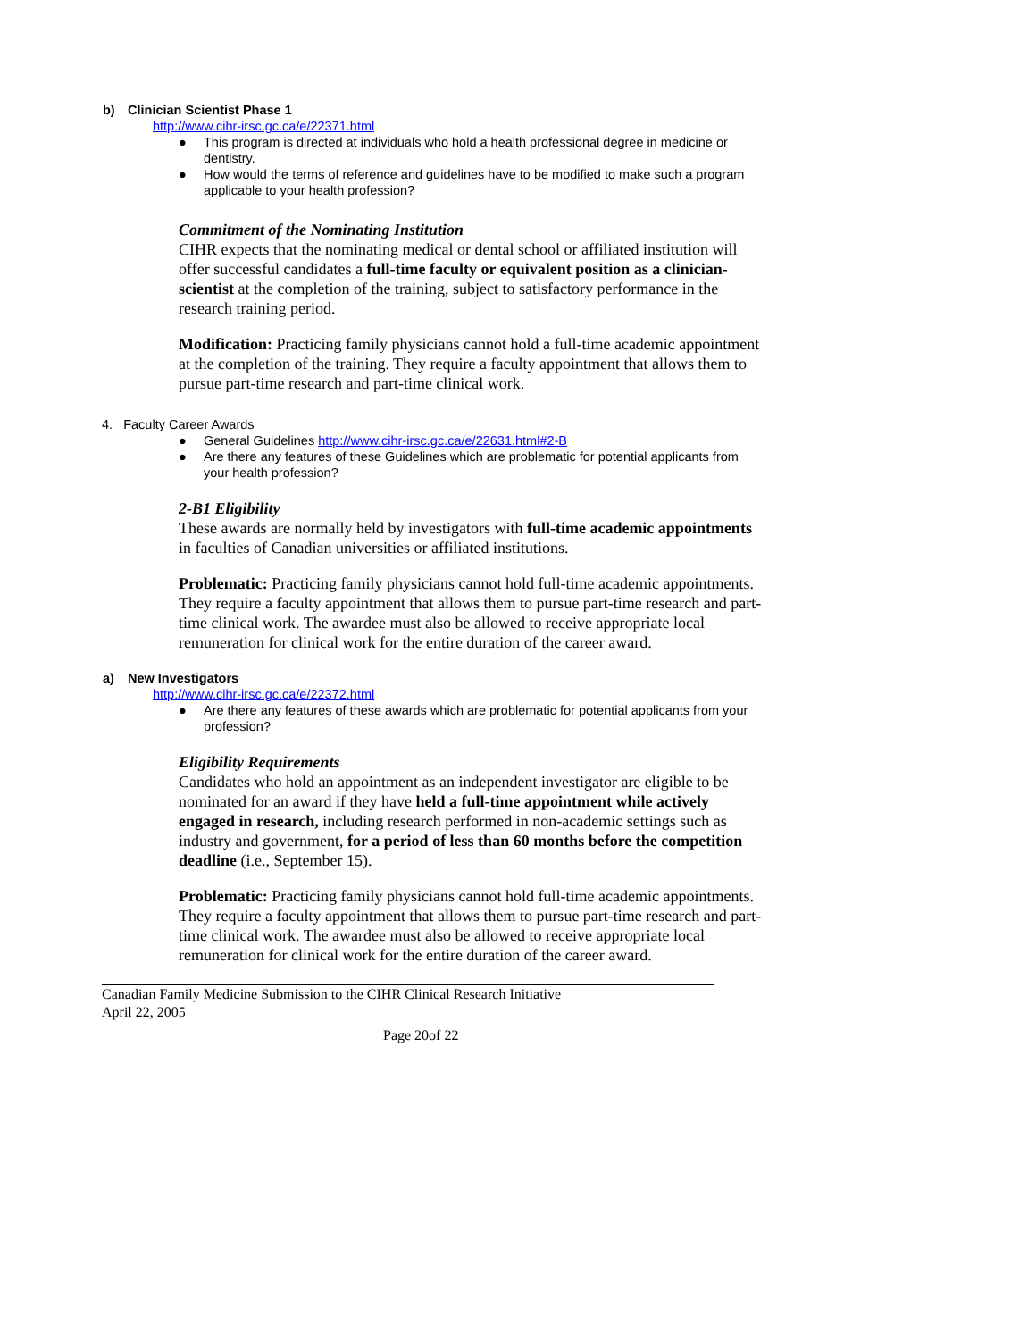b) Clinician Scientist Phase 1
http://www.cihr-irsc.gc.ca/e/22371.html
● This program is directed at individuals who hold a health professional degree in medicine or dentistry.
● How would the terms of reference and guidelines have to be modified to make such a program applicable to your health profession?
Commitment of the Nominating Institution
CIHR expects that the nominating medical or dental school or affiliated institution will offer successful candidates a full-time faculty or equivalent position as a clinician-scientist at the completion of the training, subject to satisfactory performance in the research training period.
Modification: Practicing family physicians cannot hold a full-time academic appointment at the completion of the training. They require a faculty appointment that allows them to pursue part-time research and part-time clinical work.
4. Faculty Career Awards
● General Guidelines http://www.cihr-irsc.gc.ca/e/22631.html#2-B
● Are there any features of these Guidelines which are problematic for potential applicants from your health profession?
2-B1 Eligibility
These awards are normally held by investigators with full-time academic appointments in faculties of Canadian universities or affiliated institutions.
Problematic: Practicing family physicians cannot hold full-time academic appointments. They require a faculty appointment that allows them to pursue part-time research and part-time clinical work. The awardee must also be allowed to receive appropriate local remuneration for clinical work for the entire duration of the career award.
a) New Investigators
http://www.cihr-irsc.gc.ca/e/22372.html
● Are there any features of these awards which are problematic for potential applicants from your profession?
Eligibility Requirements
Candidates who hold an appointment as an independent investigator are eligible to be nominated for an award if they have held a full-time appointment while actively engaged in research, including research performed in non-academic settings such as industry and government, for a period of less than 60 months before the competition deadline (i.e., September 15).
Problematic: Practicing family physicians cannot hold full-time academic appointments. They require a faculty appointment that allows them to pursue part-time research and part-time clinical work. The awardee must also be allowed to receive appropriate local remuneration for clinical work for the entire duration of the career award.
Canadian Family Medicine Submission to the CIHR Clinical Research Initiative
April 22, 2005
Page 20of 22